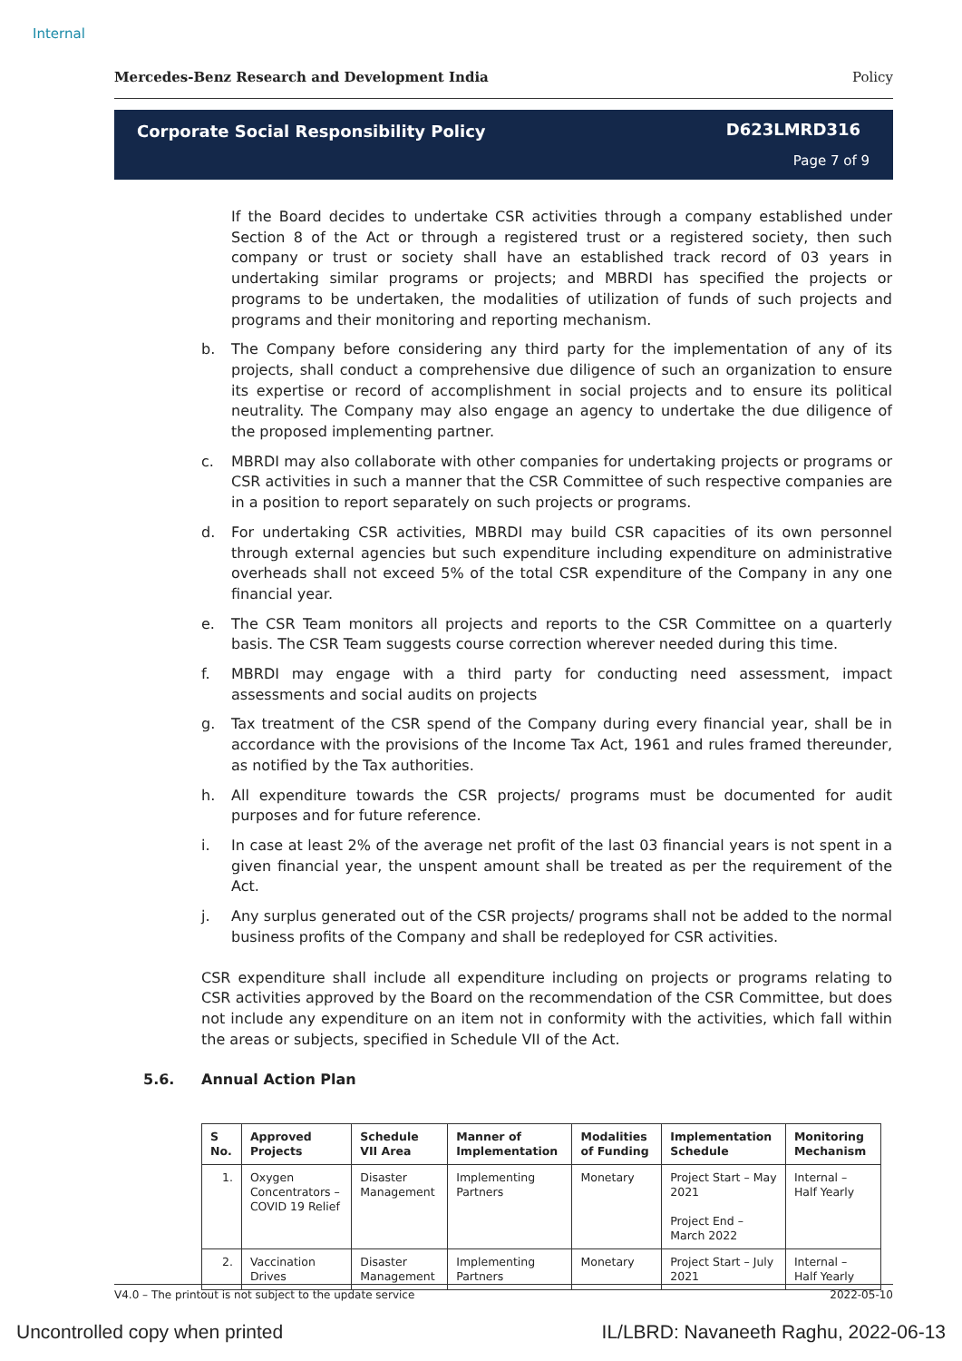Internal
Mercedes-Benz Research and Development India Policy
Corporate Social Responsibility Policy
D623LMRD316
Page 7 of 9
If the Board decides to undertake CSR activities through a company established under Section 8 of the Act or through a registered trust or a registered society, then such company or trust or society shall have an established track record of 03 years in undertaking similar programs or projects; and MBRDI has specified the projects or programs to be undertaken, the modalities of utilization of funds of such projects and programs and their monitoring and reporting mechanism.
b. The Company before considering any third party for the implementation of any of its projects, shall conduct a comprehensive due diligence of such an organization to ensure its expertise or record of accomplishment in social projects and to ensure its political neutrality. The Company may also engage an agency to undertake the due diligence of the proposed implementing partner.
c. MBRDI may also collaborate with other companies for undertaking projects or programs or CSR activities in such a manner that the CSR Committee of such respective companies are in a position to report separately on such projects or programs.
d. For undertaking CSR activities, MBRDI may build CSR capacities of its own personnel through external agencies but such expenditure including expenditure on administrative overheads shall not exceed 5% of the total CSR expenditure of the Company in any one financial year.
e. The CSR Team monitors all projects and reports to the CSR Committee on a quarterly basis. The CSR Team suggests course correction wherever needed during this time.
f. MBRDI may engage with a third party for conducting need assessment, impact assessments and social audits on projects
g. Tax treatment of the CSR spend of the Company during every financial year, shall be in accordance with the provisions of the Income Tax Act, 1961 and rules framed thereunder, as notified by the Tax authorities.
h. All expenditure towards the CSR projects/ programs must be documented for audit purposes and for future reference.
i. In case at least 2% of the average net profit of the last 03 financial years is not spent in a given financial year, the unspent amount shall be treated as per the requirement of the Act.
j. Any surplus generated out of the CSR projects/ programs shall not be added to the normal business profits of the Company and shall be redeployed for CSR activities.
CSR expenditure shall include all expenditure including on projects or programs relating to CSR activities approved by the Board on the recommendation of the CSR Committee, but does not include any expenditure on an item not in conformity with the activities, which fall within the areas or subjects, specified in Schedule VII of the Act.
5.6. Annual Action Plan
| S No. | Approved Projects | Schedule VII Area | Manner of Implementation | Modalities of Funding | Implementation Schedule | Monitoring Mechanism |
| --- | --- | --- | --- | --- | --- | --- |
| 1. | Oxygen Concentrators – COVID 19 Relief | Disaster Management | Implementing Partners | Monetary | Project Start – May 2021 Project End – March 2022 | Internal – Half Yearly |
| 2. | Vaccination Drives | Disaster Management | Implementing Partners | Monetary | Project Start – July 2021 | Internal – Half Yearly |
V4.0 – The printout is not subject to the update service 2022-05-10
Uncontrolled copy when printed
IL/LBRD: Navaneeth Raghu, 2022-06-13